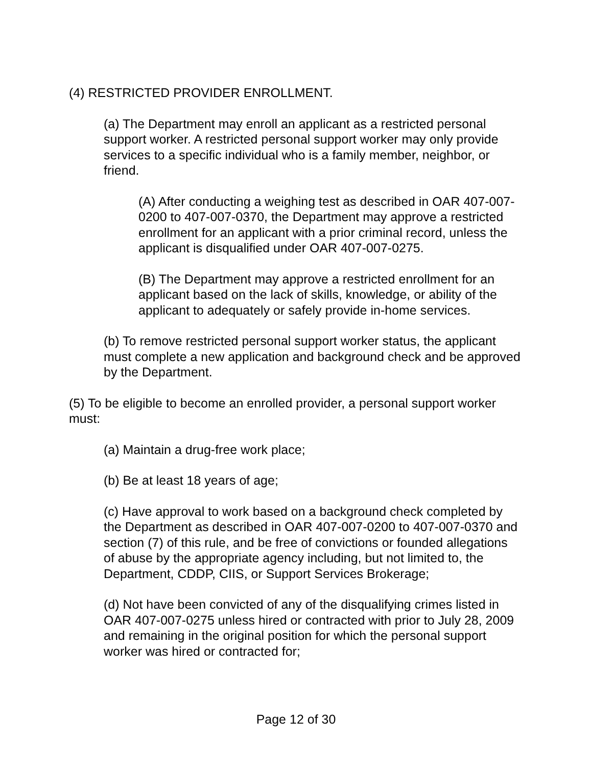(4) RESTRICTED PROVIDER ENROLLMENT.
(a) The Department may enroll an applicant as a restricted personal support worker. A restricted personal support worker may only provide services to a specific individual who is a family member, neighbor, or friend.
(A) After conducting a weighing test as described in OAR 407-007-0200 to 407-007-0370, the Department may approve a restricted enrollment for an applicant with a prior criminal record, unless the applicant is disqualified under OAR 407-007-0275.
(B) The Department may approve a restricted enrollment for an applicant based on the lack of skills, knowledge, or ability of the applicant to adequately or safely provide in-home services.
(b) To remove restricted personal support worker status, the applicant must complete a new application and background check and be approved by the Department.
(5) To be eligible to become an enrolled provider, a personal support worker must:
(a) Maintain a drug-free work place;
(b) Be at least 18 years of age;
(c) Have approval to work based on a background check completed by the Department as described in OAR 407-007-0200 to 407-007-0370 and section (7) of this rule, and be free of convictions or founded allegations of abuse by the appropriate agency including, but not limited to, the Department, CDDP, CIIS, or Support Services Brokerage;
(d) Not have been convicted of any of the disqualifying crimes listed in OAR 407-007-0275 unless hired or contracted with prior to July 28, 2009 and remaining in the original position for which the personal support worker was hired or contracted for;
Page 12 of 30